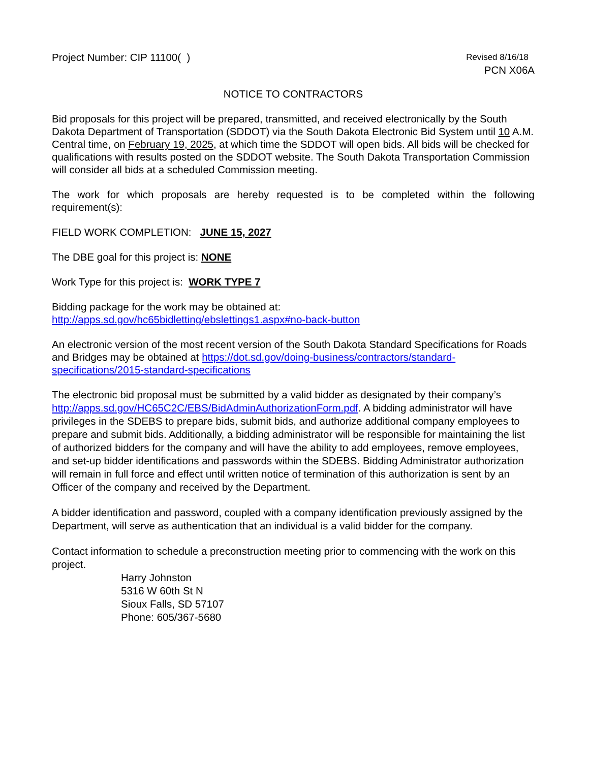Project Number: CIP 11100( )
Revised 8/16/18
PCN X06A
NOTICE TO CONTRACTORS
Bid proposals for this project will be prepared, transmitted, and received electronically by the South Dakota Department of Transportation (SDDOT) via the South Dakota Electronic Bid System until 10 A.M. Central time, on February 19, 2025, at which time the SDDOT will open bids. All bids will be checked for qualifications with results posted on the SDDOT website. The South Dakota Transportation Commission will consider all bids at a scheduled Commission meeting.
The work for which proposals are hereby requested is to be completed within the following requirement(s):
FIELD WORK COMPLETION: JUNE 15, 2027
The DBE goal for this project is: NONE
Work Type for this project is: WORK TYPE 7
Bidding package for the work may be obtained at:
http://apps.sd.gov/hc65bidletting/ebslettings1.aspx#no-back-button
An electronic version of the most recent version of the South Dakota Standard Specifications for Roads and Bridges may be obtained at https://dot.sd.gov/doing-business/contractors/standard-specifications/2015-standard-specifications
The electronic bid proposal must be submitted by a valid bidder as designated by their company’s http://apps.sd.gov/HC65C2C/EBS/BidAdminAuthorizationForm.pdf. A bidding administrator will have privileges in the SDEBS to prepare bids, submit bids, and authorize additional company employees to prepare and submit bids. Additionally, a bidding administrator will be responsible for maintaining the list of authorized bidders for the company and will have the ability to add employees, remove employees, and set-up bidder identifications and passwords within the SDEBS. Bidding Administrator authorization will remain in full force and effect until written notice of termination of this authorization is sent by an Officer of the company and received by the Department.
A bidder identification and password, coupled with a company identification previously assigned by the Department, will serve as authentication that an individual is a valid bidder for the company.
Contact information to schedule a preconstruction meeting prior to commencing with the work on this project.
Harry Johnston
5316 W 60th St N
Sioux Falls, SD 57107
Phone: 605/367-5680